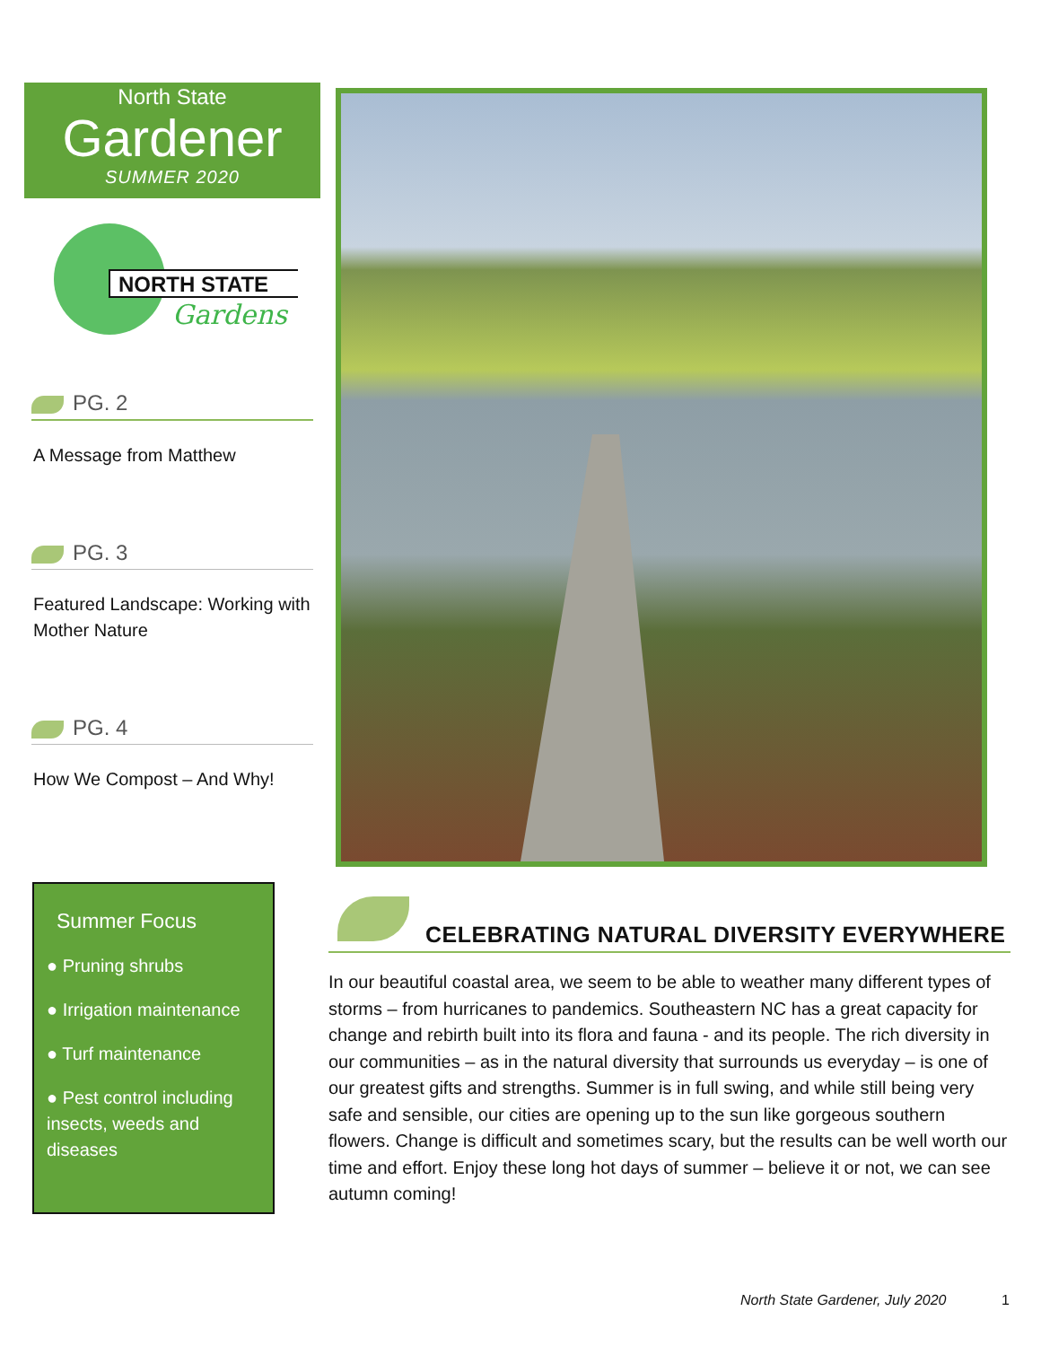North State
Gardener
SUMMER 2020
NORTH STATE
Gardens
PG. 2
A Message from Matthew
PG. 3
Featured Landscape: Working with Mother Nature
PG. 4
How We Compost – And Why!
Summer Focus
● Pruning shrubs
● Irrigation maintenance
● Turf maintenance
● Pest control including insects, weeds and diseases
CELEBRATING NATURAL DIVERSITY EVERYWHERE
In our beautiful coastal area, we seem to be able to weather many different types of storms – from hurricanes to pandemics. Southeastern NC has a great capacity for change and rebirth built into its flora and fauna - and its people. The rich diversity in our communities – as in the natural diversity that surrounds us everyday – is one of our greatest gifts and strengths. Summer is in full swing, and while still being very safe and sensible, our cities are opening up to the sun like gorgeous southern flowers. Change is difficult and sometimes scary, but the results can be well worth our time and effort. Enjoy these long hot days of summer – believe it or not, we can see autumn coming!
North State Gardener, July 2020
1